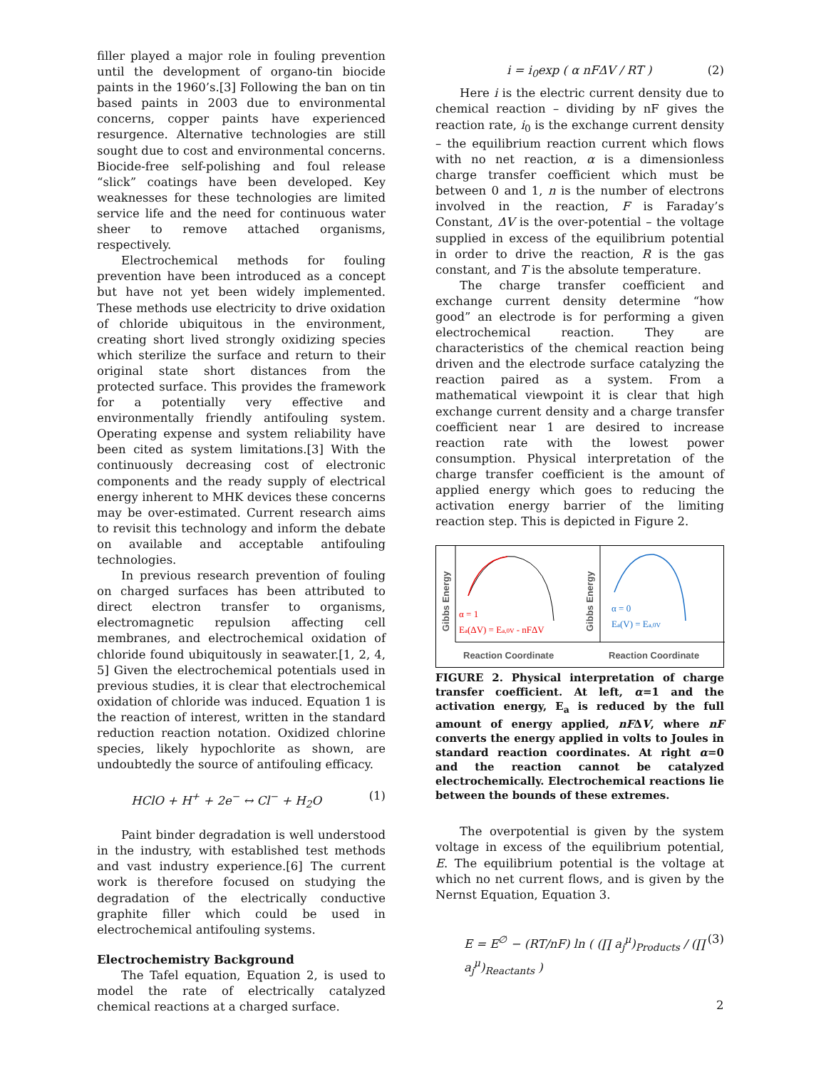filler played a major role in fouling prevention until the development of organo-tin biocide paints in the 1960’s.[3] Following the ban on tin based paints in 2003 due to environmental concerns, copper paints have experienced resurgence. Alternative technologies are still sought due to cost and environmental concerns. Biocide-free self-polishing and foul release “slick” coatings have been developed. Key weaknesses for these technologies are limited service life and the need for continuous water sheer to remove attached organisms, respectively.
Electrochemical methods for fouling prevention have been introduced as a concept but have not yet been widely implemented. These methods use electricity to drive oxidation of chloride ubiquitous in the environment, creating short lived strongly oxidizing species which sterilize the surface and return to their original state short distances from the protected surface. This provides the framework for a potentially very effective and environmentally friendly antifouling system. Operating expense and system reliability have been cited as system limitations.[3] With the continuously decreasing cost of electronic components and the ready supply of electrical energy inherent to MHK devices these concerns may be over-estimated. Current research aims to revisit this technology and inform the debate on available and acceptable antifouling technologies.
In previous research prevention of fouling on charged surfaces has been attributed to direct electron transfer to organisms, electromagnetic repulsion affecting cell membranes, and electrochemical oxidation of chloride found ubiquitously in seawater.[1, 2, 4, 5] Given the electrochemical potentials used in previous studies, it is clear that electrochemical oxidation of chloride was induced. Equation 1 is the reaction of interest, written in the standard reduction reaction notation. Oxidized chlorine species, likely hypochlorite as shown, are undoubtedly the source of antifouling efficacy.
HClO + H<sup>+</sup> + 2e<sup>−</sup> ↔ Cl<sup>−</sup> + H<sub>2</sub>O (1)
Paint binder degradation is well understood in the industry, with established test methods and vast industry experience.[6] The current work is therefore focused on studying the degradation of the electrically conductive graphite filler which could be used in electrochemical antifouling systems.
Electrochemistry Background
The Tafel equation, Equation 2, is used to model the rate of electrically catalyzed chemical reactions at a charged surface.
i = i<sub>0</sub>exp ( α nFΔV / RT ) (2)
Here i is the electric current density due to chemical reaction – dividing by nF gives the reaction rate, i<sub>0</sub> is the exchange current density – the equilibrium reaction current which flows with no net reaction, α is a dimensionless charge transfer coefficient which must be between 0 and 1, n is the number of electrons involved in the reaction, F is Faraday’s Constant, ΔV is the over-potential – the voltage supplied in excess of the equilibrium potential in order to drive the reaction, R is the gas constant, and T is the absolute temperature.
The charge transfer coefficient and exchange current density determine “how good” an electrode is for performing a given electrochemical reaction. They are characteristics of the chemical reaction being driven and the electrode surface catalyzing the reaction paired as a system. From a mathematical viewpoint it is clear that high exchange current density and a charge transfer coefficient near 1 are desired to increase reaction rate with the lowest power consumption. Physical interpretation of the charge transfer coefficient is the amount of applied energy which goes to reducing the activation energy barrier of the limiting reaction step. This is depicted in Figure 2.
Gibbs Energy
Gibbs Energy
α = 1
Ea(ΔV) = Ea,0V - nFΔV
α = 0
Ea(V) = Ea,0V
Reaction Coordinate
Reaction Coordinate
FIGURE 2. Physical interpretation of charge transfer coefficient. At left, α=1 and the activation energy, E<sub>a</sub> is reduced by the full amount of energy applied, nFΔV, where nF converts the energy applied in volts to Joules in standard reaction coordinates. At right α=0 and the reaction cannot be catalyzed electrochemically. Electrochemical reactions lie between the bounds of these extremes.
The overpotential is given by the system voltage in excess of the equilibrium potential, E. The equilibrium potential is the voltage at which no net current flows, and is given by the Nernst Equation, Equation 3.
E = E<sup>∅</sup> − (RT/nF) ln ( (∏ a<sub>j</sub><sup>μ</sup>)<sub>Products</sub> / (∏ a<sub>j</sub><sup>μ</sup>)<sub>Reactants</sub> ) (3)
2